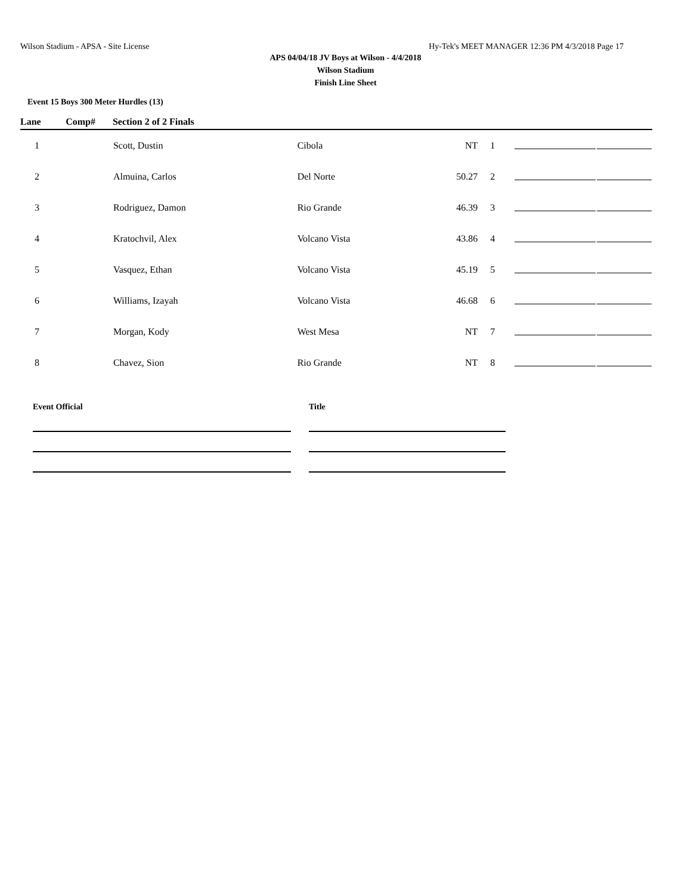Wilson Stadium - APSA - Site License Hy-Tek's MEET MANAGER 12:36 PM 4/3/2018 Page 17
APS 04/04/18 JV Boys at Wilson - 4/4/2018
Wilson Stadium
Finish Line Sheet
Event 15 Boys 300 Meter Hurdles (13)
| Lane | Comp# | Section 2 of 2 Finals | | | | | |
| --- | --- | --- | --- | --- | --- | --- | --- |
| 1 | | Scott, Dustin | Cibola | NT | 1 | | |
| 2 | | Almuina, Carlos | Del Norte | 50.27 | 2 | | |
| 3 | | Rodriguez, Damon | Rio Grande | 46.39 | 3 | | |
| 4 | | Kratochvil, Alex | Volcano Vista | 43.86 | 4 | | |
| 5 | | Vasquez, Ethan | Volcano Vista | 45.19 | 5 | | |
| 6 | | Williams, Izayah | Volcano Vista | 46.68 | 6 | | |
| 7 | | Morgan, Kody | West Mesa | NT | 7 | | |
| 8 | | Chavez, Sion | Rio Grande | NT | 8 | | |
Event Official Title